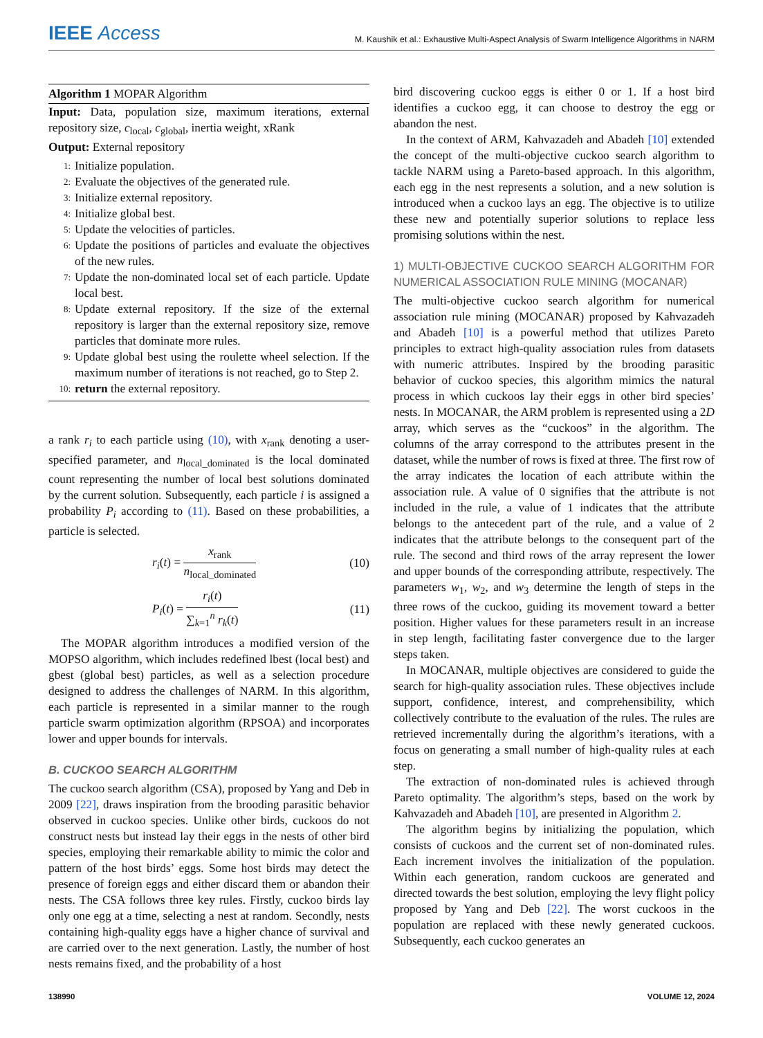IEEE Access
M. Kaushik et al.: Exhaustive Multi-Aspect Analysis of Swarm Intelligence Algorithms in NARM
Algorithm 1 MOPAR Algorithm
Input: Data, population size, maximum iterations, external repository size, c<sub>local</sub>, c<sub>global</sub>, inertia weight, xRank
Output: External repository
1:
Initialize population.
2:
Evaluate the objectives of the generated rule.
3:
Initialize external repository.
4:
Initialize global best.
5:
Update the velocities of particles.
6:
Update the positions of particles and evaluate the objectives of the new rules.
7:
Update the non-dominated local set of each particle. Update local best.
8:
Update external repository. If the size of the external repository is larger than the external repository size, remove particles that dominate more rules.
9:
Update global best using the roulette wheel selection. If the maximum number of iterations is not reached, go to Step 2.
10:
return the external repository.
a rank r<sub>i</sub> to each particle using (10), with x<sub>rank</sub> denoting a user-specified parameter, and n<sub>local_dominated</sub> is the local dominated count representing the number of local best solutions dominated by the current solution. Subsequently, each particle i is assigned a probability P<sub>i</sub> according to (11). Based on these probabilities, a particle is selected.
r<sub>i</sub>(t) =
x<sub>rank</sub>
n<sub>local_dominated</sub>
(10)
P<sub>i</sub>(t) =
r<sub>i</sub>(t)
∑<sub>k=1</sub><sup>n</sup> r<sub>k</sub>(t)
(11)
The MOPAR algorithm introduces a modified version of the MOPSO algorithm, which includes redefined lbest (local best) and gbest (global best) particles, as well as a selection procedure designed to address the challenges of NARM. In this algorithm, each particle is represented in a similar manner to the rough particle swarm optimization algorithm (RPSOA) and incorporates lower and upper bounds for intervals.
B. CUCKOO SEARCH ALGORITHM
The cuckoo search algorithm (CSA), proposed by Yang and Deb in 2009 [22], draws inspiration from the brooding parasitic behavior observed in cuckoo species. Unlike other birds, cuckoos do not construct nests but instead lay their eggs in the nests of other bird species, employing their remarkable ability to mimic the color and pattern of the host birds’ eggs. Some host birds may detect the presence of foreign eggs and either discard them or abandon their nests. The CSA follows three key rules. Firstly, cuckoo birds lay only one egg at a time, selecting a nest at random. Secondly, nests containing high-quality eggs have a higher chance of survival and are carried over to the next generation. Lastly, the number of host nests remains fixed, and the probability of a host
bird discovering cuckoo eggs is either 0 or 1. If a host bird identifies a cuckoo egg, it can choose to destroy the egg or abandon the nest.
In the context of ARM, Kahvazadeh and Abadeh [10] extended the concept of the multi-objective cuckoo search algorithm to tackle NARM using a Pareto-based approach. In this algorithm, each egg in the nest represents a solution, and a new solution is introduced when a cuckoo lays an egg. The objective is to utilize these new and potentially superior solutions to replace less promising solutions within the nest.
1) MULTI-OBJECTIVE CUCKOO SEARCH ALGORITHM FOR NUMERICAL ASSOCIATION RULE MINING (MOCANAR)
The multi-objective cuckoo search algorithm for numerical association rule mining (MOCANAR) proposed by Kahvazadeh and Abadeh [10] is a powerful method that utilizes Pareto principles to extract high-quality association rules from datasets with numeric attributes. Inspired by the brooding parasitic behavior of cuckoo species, this algorithm mimics the natural process in which cuckoos lay their eggs in other bird species’ nests. In MOCANAR, the ARM problem is represented using a 2D array, which serves as the “cuckoos” in the algorithm. The columns of the array correspond to the attributes present in the dataset, while the number of rows is fixed at three. The first row of the array indicates the location of each attribute within the association rule. A value of 0 signifies that the attribute is not included in the rule, a value of 1 indicates that the attribute belongs to the antecedent part of the rule, and a value of 2 indicates that the attribute belongs to the consequent part of the rule. The second and third rows of the array represent the lower and upper bounds of the corresponding attribute, respectively. The parameters w<sub>1</sub>, w<sub>2</sub>, and w<sub>3</sub> determine the length of steps in the three rows of the cuckoo, guiding its movement toward a better position. Higher values for these parameters result in an increase in step length, facilitating faster convergence due to the larger steps taken.
In MOCANAR, multiple objectives are considered to guide the search for high-quality association rules. These objectives include support, confidence, interest, and comprehensibility, which collectively contribute to the evaluation of the rules. The rules are retrieved incrementally during the algorithm’s iterations, with a focus on generating a small number of high-quality rules at each step.
The extraction of non-dominated rules is achieved through Pareto optimality. The algorithm’s steps, based on the work by Kahvazadeh and Abadeh [10], are presented in Algorithm 2.
The algorithm begins by initializing the population, which consists of cuckoos and the current set of non-dominated rules. Each increment involves the initialization of the population. Within each generation, random cuckoos are generated and directed towards the best solution, employing the levy flight policy proposed by Yang and Deb [22]. The worst cuckoos in the population are replaced with these newly generated cuckoos. Subsequently, each cuckoo generates an
138990 VOLUME 12, 2024